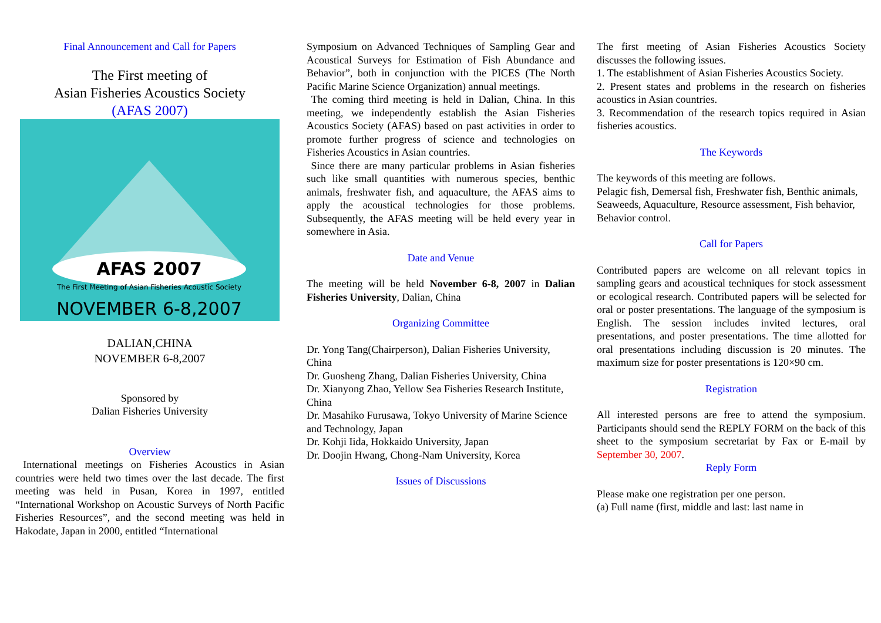Final Announcement and Call for Papers
The First meeting of
Asian Fisheries Acoustics Society
(AFAS 2007)
AFAS 2007
The First Meeting of Asian Fisheries Acoustic Society
NOVEMBER 6-8,2007
DALIAN,CHINA
NOVEMBER 6-8,2007
Sponsored by
Dalian Fisheries University
Overview
International meetings on Fisheries Acoustics in Asian countries were held two times over the last decade. The first meeting was held in Pusan, Korea in 1997, entitled “International Workshop on Acoustic Surveys of North Pacific Fisheries Resources”, and the second meeting was held in Hakodate, Japan in 2000, entitled “International
Symposium on Advanced Techniques of Sampling Gear and Acoustical Surveys for Estimation of Fish Abundance and Behavior”, both in conjunction with the PICES (The North Pacific Marine Science Organization) annual meetings.
The coming third meeting is held in Dalian, China. In this meeting, we independently establish the Asian Fisheries Acoustics Society (AFAS) based on past activities in order to promote further progress of science and technologies on Fisheries Acoustics in Asian countries.
Since there are many particular problems in Asian fisheries such like small quantities with numerous species, benthic animals, freshwater fish, and aquaculture, the AFAS aims to apply the acoustical technologies for those problems. Subsequently, the AFAS meeting will be held every year in somewhere in Asia.
Date and Venue
The meeting will be held November 6-8, 2007 in Dalian Fisheries University, Dalian, China
Organizing Committee
Dr. Yong Tang(Chairperson), Dalian Fisheries University, China
Dr. Guosheng Zhang, Dalian Fisheries University, China
Dr. Xianyong Zhao, Yellow Sea Fisheries Research Institute, China
Dr. Masahiko Furusawa, Tokyo University of Marine Science and Technology, Japan
Dr. Kohji Iida, Hokkaido University, Japan
Dr. Doojin Hwang, Chong-Nam University, Korea
Issues of Discussions
The first meeting of Asian Fisheries Acoustics Society discusses the following issues.
1. The establishment of Asian Fisheries Acoustics Society.
2. Present states and problems in the research on fisheries acoustics in Asian countries.
3. Recommendation of the research topics required in Asian fisheries acoustics.
The Keywords
The keywords of this meeting are follows.
Pelagic fish, Demersal fish, Freshwater fish, Benthic animals, Seaweeds, Aquaculture, Resource assessment, Fish behavior, Behavior control.
Call for Papers
Contributed papers are welcome on all relevant topics in sampling gears and acoustical techniques for stock assessment or ecological research. Contributed papers will be selected for oral or poster presentations. The language of the symposium is English. The session includes invited lectures, oral presentations, and poster presentations. The time allotted for oral presentations including discussion is 20 minutes. The maximum size for poster presentations is 120×90 cm.
Registration
All interested persons are free to attend the symposium. Participants should send the REPLY FORM on the back of this sheet to the symposium secretariat by Fax or E-mail by September 30, 2007.
Reply Form
Please make one registration per one person.
(a) Full name (first, middle and last: last name in